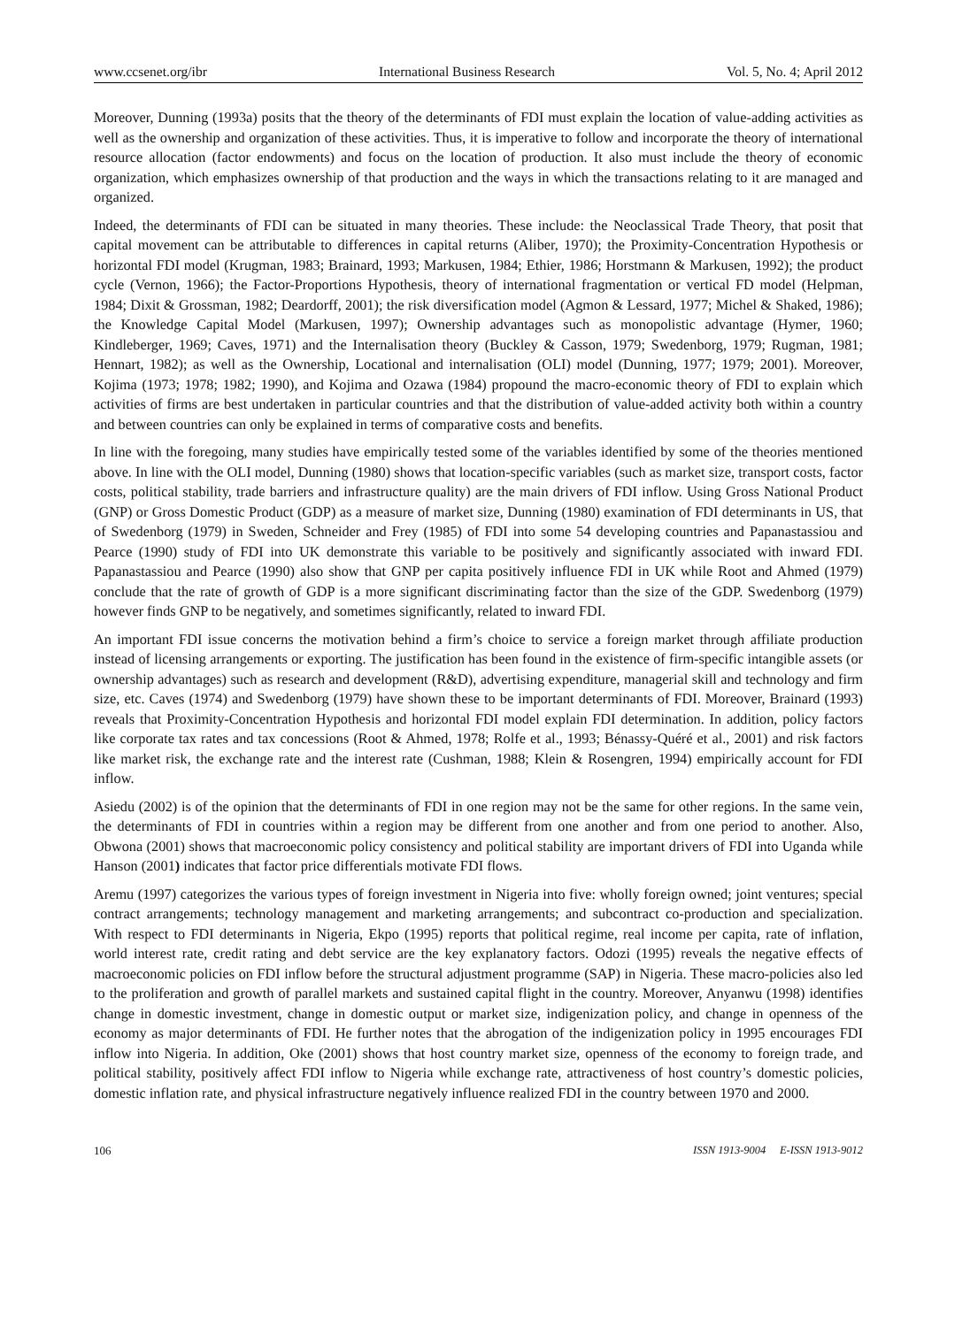www.ccsenet.org/ibr International Business Research Vol. 5, No. 4; April 2012
Moreover, Dunning (1993a) posits that the theory of the determinants of FDI must explain the location of value-adding activities as well as the ownership and organization of these activities. Thus, it is imperative to follow and incorporate the theory of international resource allocation (factor endowments) and focus on the location of production. It also must include the theory of economic organization, which emphasizes ownership of that production and the ways in which the transactions relating to it are managed and organized.
Indeed, the determinants of FDI can be situated in many theories. These include: the Neoclassical Trade Theory, that posit that capital movement can be attributable to differences in capital returns (Aliber, 1970); the Proximity-Concentration Hypothesis or horizontal FDI model (Krugman, 1983; Brainard, 1993; Markusen, 1984; Ethier, 1986; Horstmann & Markusen, 1992); the product cycle (Vernon, 1966); the Factor-Proportions Hypothesis, theory of international fragmentation or vertical FD model (Helpman, 1984; Dixit & Grossman, 1982; Deardorff, 2001); the risk diversification model (Agmon & Lessard, 1977; Michel & Shaked, 1986); the Knowledge Capital Model (Markusen, 1997); Ownership advantages such as monopolistic advantage (Hymer, 1960; Kindleberger, 1969; Caves, 1971) and the Internalisation theory (Buckley & Casson, 1979; Swedenborg, 1979; Rugman, 1981; Hennart, 1982); as well as the Ownership, Locational and internalisation (OLI) model (Dunning, 1977; 1979; 2001). Moreover, Kojima (1973; 1978; 1982; 1990), and Kojima and Ozawa (1984) propound the macro-economic theory of FDI to explain which activities of firms are best undertaken in particular countries and that the distribution of value-added activity both within a country and between countries can only be explained in terms of comparative costs and benefits.
In line with the foregoing, many studies have empirically tested some of the variables identified by some of the theories mentioned above. In line with the OLI model, Dunning (1980) shows that location-specific variables (such as market size, transport costs, factor costs, political stability, trade barriers and infrastructure quality) are the main drivers of FDI inflow. Using Gross National Product (GNP) or Gross Domestic Product (GDP) as a measure of market size, Dunning (1980) examination of FDI determinants in US, that of Swedenborg (1979) in Sweden, Schneider and Frey (1985) of FDI into some 54 developing countries and Papanastassiou and Pearce (1990) study of FDI into UK demonstrate this variable to be positively and significantly associated with inward FDI. Papanastassiou and Pearce (1990) also show that GNP per capita positively influence FDI in UK while Root and Ahmed (1979) conclude that the rate of growth of GDP is a more significant discriminating factor than the size of the GDP. Swedenborg (1979) however finds GNP to be negatively, and sometimes significantly, related to inward FDI.
An important FDI issue concerns the motivation behind a firm’s choice to service a foreign market through affiliate production instead of licensing arrangements or exporting. The justification has been found in the existence of firm-specific intangible assets (or ownership advantages) such as research and development (R&D), advertising expenditure, managerial skill and technology and firm size, etc. Caves (1974) and Swedenborg (1979) have shown these to be important determinants of FDI. Moreover, Brainard (1993) reveals that Proximity-Concentration Hypothesis and horizontal FDI model explain FDI determination. In addition, policy factors like corporate tax rates and tax concessions (Root & Ahmed, 1978; Rolfe et al., 1993; Bénassy-Quéré et al., 2001) and risk factors like market risk, the exchange rate and the interest rate (Cushman, 1988; Klein & Rosengren, 1994) empirically account for FDI inflow.
Asiedu (2002) is of the opinion that the determinants of FDI in one region may not be the same for other regions. In the same vein, the determinants of FDI in countries within a region may be different from one another and from one period to another. Also, Obwona (2001) shows that macroeconomic policy consistency and political stability are important drivers of FDI into Uganda while Hanson (2001) indicates that factor price differentials motivate FDI flows.
Aremu (1997) categorizes the various types of foreign investment in Nigeria into five: wholly foreign owned; joint ventures; special contract arrangements; technology management and marketing arrangements; and subcontract co-production and specialization. With respect to FDI determinants in Nigeria, Ekpo (1995) reports that political regime, real income per capita, rate of inflation, world interest rate, credit rating and debt service are the key explanatory factors. Odozi (1995) reveals the negative effects of macroeconomic policies on FDI inflow before the structural adjustment programme (SAP) in Nigeria. These macro-policies also led to the proliferation and growth of parallel markets and sustained capital flight in the country. Moreover, Anyanwu (1998) identifies change in domestic investment, change in domestic output or market size, indigenization policy, and change in openness of the economy as major determinants of FDI. He further notes that the abrogation of the indigenization policy in 1995 encourages FDI inflow into Nigeria. In addition, Oke (2001) shows that host country market size, openness of the economy to foreign trade, and political stability, positively affect FDI inflow to Nigeria while exchange rate, attractiveness of host country’s domestic policies, domestic inflation rate, and physical infrastructure negatively influence realized FDI in the country between 1970 and 2000.
106 ISSN 1913-9004 E-ISSN 1913-9012